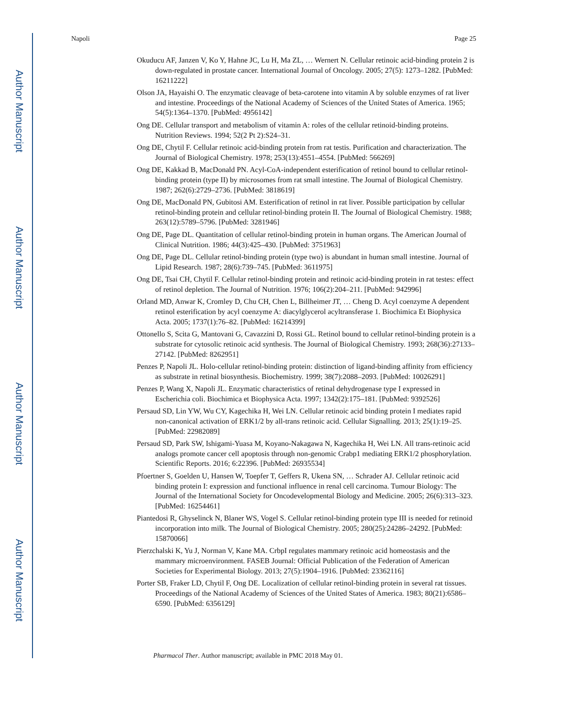Author Manuscript
Author Manuscript
Author Manuscript
Author Manuscript
Napoli Page 25
Okuducu AF, Janzen V, Ko Y, Hahne JC, Lu H, Ma ZL, … Wernert N. Cellular retinoic acid-binding protein 2 is down-regulated in prostate cancer. International Journal of Oncology. 2005; 27(5): 1273–1282. [PubMed: 16211222]
Olson JA, Hayaishi O. The enzymatic cleavage of beta-carotene into vitamin A by soluble enzymes of rat liver and intestine. Proceedings of the National Academy of Sciences of the United States of America. 1965; 54(5):1364–1370. [PubMed: 4956142]
Ong DE. Cellular transport and metabolism of vitamin A: roles of the cellular retinoid-binding proteins. Nutrition Reviews. 1994; 52(2 Pt 2):S24–31.
Ong DE, Chytil F. Cellular retinoic acid-binding protein from rat testis. Purification and characterization. The Journal of Biological Chemistry. 1978; 253(13):4551–4554. [PubMed: 566269]
Ong DE, Kakkad B, MacDonald PN. Acyl-CoA-independent esterification of retinol bound to cellular retinol-binding protein (type II) by microsomes from rat small intestine. The Journal of Biological Chemistry. 1987; 262(6):2729–2736. [PubMed: 3818619]
Ong DE, MacDonald PN, Gubitosi AM. Esterification of retinol in rat liver. Possible participation by cellular retinol-binding protein and cellular retinol-binding protein II. The Journal of Biological Chemistry. 1988; 263(12):5789–5796. [PubMed: 3281946]
Ong DE, Page DL. Quantitation of cellular retinol-binding protein in human organs. The American Journal of Clinical Nutrition. 1986; 44(3):425–430. [PubMed: 3751963]
Ong DE, Page DL. Cellular retinol-binding protein (type two) is abundant in human small intestine. Journal of Lipid Research. 1987; 28(6):739–745. [PubMed: 3611975]
Ong DE, Tsai CH, Chytil F. Cellular retinol-binding protein and retinoic acid-binding protein in rat testes: effect of retinol depletion. The Journal of Nutrition. 1976; 106(2):204–211. [PubMed: 942996]
Orland MD, Anwar K, Cromley D, Chu CH, Chen L, Billheimer JT, … Cheng D. Acyl coenzyme A dependent retinol esterification by acyl coenzyme A: diacylglycerol acyltransferase 1. Biochimica Et Biophysica Acta. 2005; 1737(1):76–82. [PubMed: 16214399]
Ottonello S, Scita G, Mantovani G, Cavazzini D, Rossi GL. Retinol bound to cellular retinol-binding protein is a substrate for cytosolic retinoic acid synthesis. The Journal of Biological Chemistry. 1993; 268(36):27133–27142. [PubMed: 8262951]
Penzes P, Napoli JL. Holo-cellular retinol-binding protein: distinction of ligand-binding affinity from efficiency as substrate in retinal biosynthesis. Biochemistry. 1999; 38(7):2088–2093. [PubMed: 10026291]
Penzes P, Wang X, Napoli JL. Enzymatic characteristics of retinal dehydrogenase type I expressed in Escherichia coli. Biochimica et Biophysica Acta. 1997; 1342(2):175–181. [PubMed: 9392526]
Persaud SD, Lin YW, Wu CY, Kagechika H, Wei LN. Cellular retinoic acid binding protein I mediates rapid non-canonical activation of ERK1/2 by all-trans retinoic acid. Cellular Signalling. 2013; 25(1):19–25. [PubMed: 22982089]
Persaud SD, Park SW, Ishigami-Yuasa M, Koyano-Nakagawa N, Kagechika H, Wei LN. All trans-retinoic acid analogs promote cancer cell apoptosis through non-genomic Crabp1 mediating ERK1/2 phosphorylation. Scientific Reports. 2016; 6:22396. [PubMed: 26935534]
Pfoertner S, Goelden U, Hansen W, Toepfer T, Geffers R, Ukena SN, … Schrader AJ. Cellular retinoic acid binding protein I: expression and functional influence in renal cell carcinoma. Tumour Biology: The Journal of the International Society for Oncodevelopmental Biology and Medicine. 2005; 26(6):313–323. [PubMed: 16254461]
Piantedosi R, Ghyselinck N, Blaner WS, Vogel S. Cellular retinol-binding protein type III is needed for retinoid incorporation into milk. The Journal of Biological Chemistry. 2005; 280(25):24286–24292. [PubMed: 15870066]
Pierzchalski K, Yu J, Norman V, Kane MA. CrbpI regulates mammary retinoic acid homeostasis and the mammary microenvironment. FASEB Journal: Official Publication of the Federation of American Societies for Experimental Biology. 2013; 27(5):1904–1916. [PubMed: 23362116]
Porter SB, Fraker LD, Chytil F, Ong DE. Localization of cellular retinol-binding protein in several rat tissues. Proceedings of the National Academy of Sciences of the United States of America. 1983; 80(21):6586–6590. [PubMed: 6356129]
Pharmacol Ther. Author manuscript; available in PMC 2018 May 01.